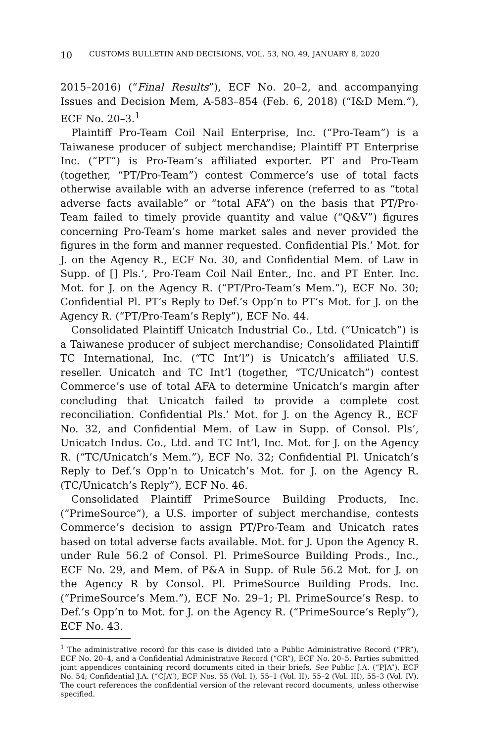10 CUSTOMS BULLETIN AND DECISIONS, VOL. 53, NO. 49, JANUARY 8, 2020
2015–2016) (“Final Results”), ECF No. 20–2, and accompanying Issues and Decision Mem, A-583–854 (Feb. 6, 2018) (“I&D Mem.”), ECF No. 20–3.<sup>1</sup>
Plaintiff Pro-Team Coil Nail Enterprise, Inc. (“Pro-Team”) is a Taiwanese producer of subject merchandise; Plaintiff PT Enterprise Inc. (“PT”) is Pro-Team’s affiliated exporter. PT and Pro-Team (together, “PT/Pro-Team”) contest Commerce’s use of total facts otherwise available with an adverse inference (referred to as “total adverse facts available” or “total AFA”) on the basis that PT/Pro-Team failed to timely provide quantity and value (“Q&V”) figures concerning Pro-Team’s home market sales and never provided the figures in the form and manner requested. Confidential Pls.’ Mot. for J. on the Agency R., ECF No. 30, and Confidential Mem. of Law in Supp. of [] Pls.’, Pro-Team Coil Nail Enter., Inc. and PT Enter. Inc. Mot. for J. on the Agency R. (“PT/Pro-Team’s Mem.”), ECF No. 30; Confidential Pl. PT’s Reply to Def.’s Opp’n to PT’s Mot. for J. on the Agency R. (“PT/Pro-Team’s Reply”), ECF No. 44.
Consolidated Plaintiff Unicatch Industrial Co., Ltd. (“Unicatch”) is a Taiwanese producer of subject merchandise; Consolidated Plaintiff TC International, Inc. (“TC Int’l”) is Unicatch’s affiliated U.S. reseller. Unicatch and TC Int’l (together, “TC/Unicatch”) contest Commerce’s use of total AFA to determine Unicatch’s margin after concluding that Unicatch failed to provide a complete cost reconciliation. Confidential Pls.’ Mot. for J. on the Agency R., ECF No. 32, and Confidential Mem. of Law in Supp. of Consol. Pls’, Unicatch Indus. Co., Ltd. and TC Int’l, Inc. Mot. for J. on the Agency R. (“TC/Unicatch’s Mem.”), ECF No. 32; Confidential Pl. Unicatch’s Reply to Def.’s Opp’n to Unicatch’s Mot. for J. on the Agency R. (TC/Unicatch’s Reply”), ECF No. 46.
Consolidated Plaintiff PrimeSource Building Products, Inc. (“PrimeSource”), a U.S. importer of subject merchandise, contests Commerce’s decision to assign PT/Pro-Team and Unicatch rates based on total adverse facts available. Mot. for J. Upon the Agency R. under Rule 56.2 of Consol. Pl. PrimeSource Building Prods., Inc., ECF No. 29, and Mem. of P&A in Supp. of Rule 56.2 Mot. for J. on the Agency R by Consol. Pl. PrimeSource Building Prods. Inc. (“PrimeSource’s Mem.”), ECF No. 29–1; Pl. PrimeSource’s Resp. to Def.’s Opp’n to Mot. for J. on the Agency R. (“PrimeSource’s Reply”), ECF No. 43.
<sup>1</sup> The administrative record for this case is divided into a Public Administrative Record (“PR”), ECF No. 20–4, and a Confidential Administrative Record (“CR”), ECF No. 20–5. Parties submitted joint appendices containing record documents cited in their briefs. See Public J.A. (“PJA”), ECF No. 54; Confidential J.A. (“CJA”), ECF Nos. 55 (Vol. I), 55–1 (Vol. II), 55–2 (Vol. III), 55–3 (Vol. IV). The court references the confidential version of the relevant record documents, unless otherwise specified.